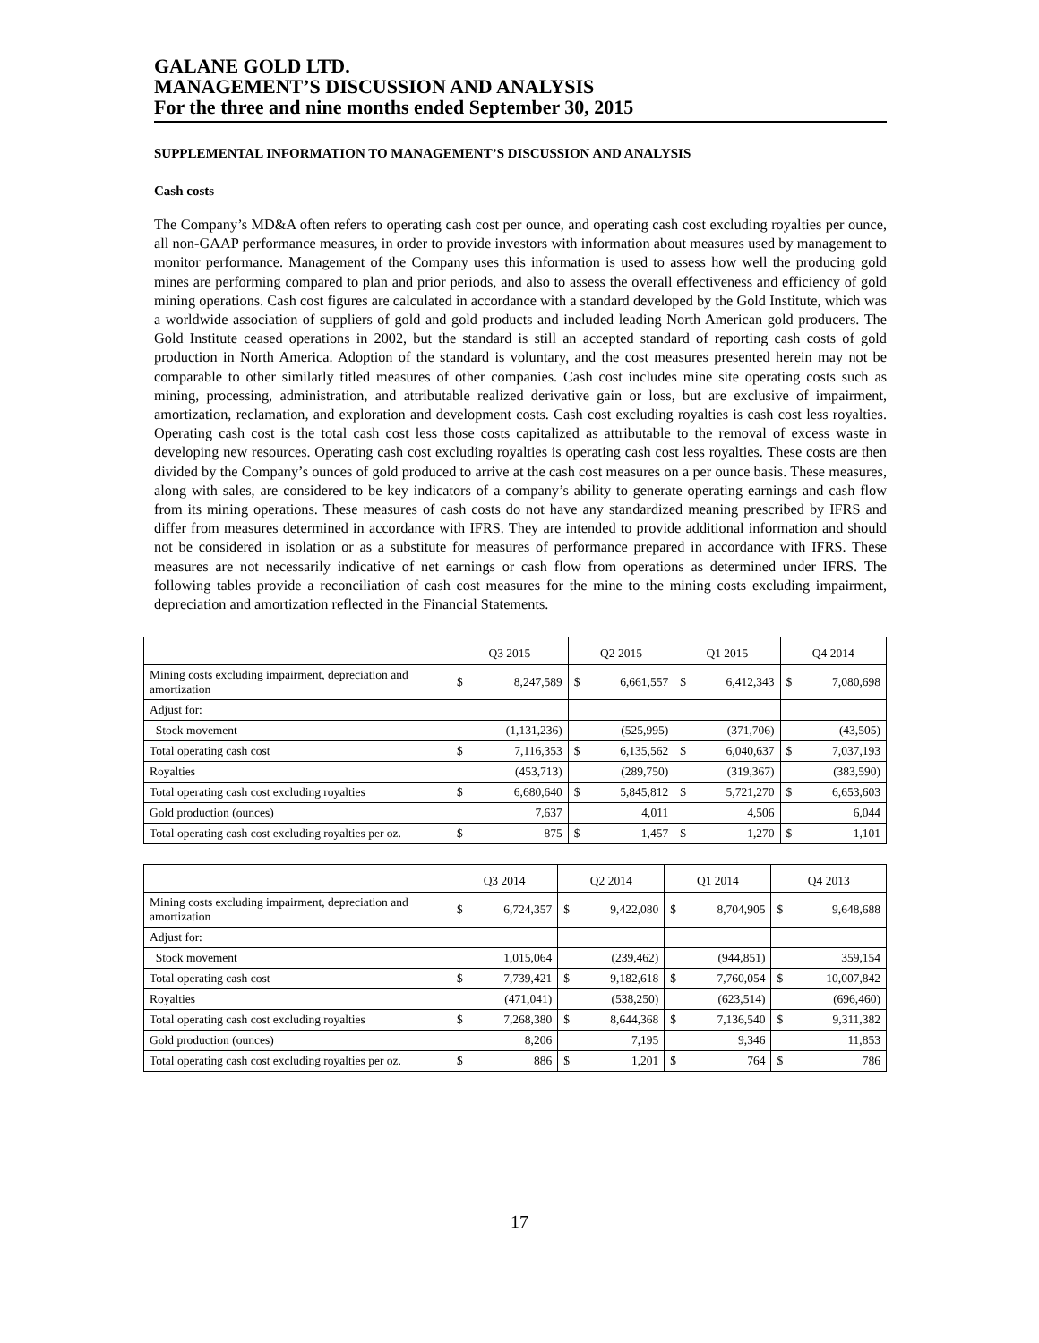GALANE GOLD LTD.
MANAGEMENT’S DISCUSSION AND ANALYSIS
For the three and nine months ended September 30, 2015
SUPPLEMENTAL INFORMATION TO MANAGEMENT’S DISCUSSION AND ANALYSIS
Cash costs
The Company’s MD&A often refers to operating cash cost per ounce, and operating cash cost excluding royalties per ounce, all non-GAAP performance measures, in order to provide investors with information about measures used by management to monitor performance. Management of the Company uses this information is used to assess how well the producing gold mines are performing compared to plan and prior periods, and also to assess the overall effectiveness and efficiency of gold mining operations. Cash cost figures are calculated in accordance with a standard developed by the Gold Institute, which was a worldwide association of suppliers of gold and gold products and included leading North American gold producers. The Gold Institute ceased operations in 2002, but the standard is still an accepted standard of reporting cash costs of gold production in North America. Adoption of the standard is voluntary, and the cost measures presented herein may not be comparable to other similarly titled measures of other companies. Cash cost includes mine site operating costs such as mining, processing, administration, and attributable realized derivative gain or loss, but are exclusive of impairment, amortization, reclamation, and exploration and development costs. Cash cost excluding royalties is cash cost less royalties. Operating cash cost is the total cash cost less those costs capitalized as attributable to the removal of excess waste in developing new resources. Operating cash cost excluding royalties is operating cash cost less royalties. These costs are then divided by the Company’s ounces of gold produced to arrive at the cash cost measures on a per ounce basis. These measures, along with sales, are considered to be key indicators of a company’s ability to generate operating earnings and cash flow from its mining operations. These measures of cash costs do not have any standardized meaning prescribed by IFRS and differ from measures determined in accordance with IFRS. They are intended to provide additional information and should not be considered in isolation or as a substitute for measures of performance prepared in accordance with IFRS. These measures are not necessarily indicative of net earnings or cash flow from operations as determined under IFRS. The following tables provide a reconciliation of cash cost measures for the mine to the mining costs excluding impairment, depreciation and amortization reflected in the Financial Statements.
| | Q3 2015 | | Q2 2015 | | Q1 2015 | | Q4 2014 | |
| --- | --- | --- | --- | --- | --- | --- | --- | --- |
| Mining costs excluding impairment, depreciation and amortization | $ | 8,247,589 | $ | 6,661,557 | $ | 6,412,343 | $ | 7,080,698 |
| Adjust for: | | | | | | | | |
| Stock movement | | (1,131,236) | | (525,995) | | (371,706) | | (43,505) |
| Total operating cash cost | $ | 7,116,353 | $ | 6,135,562 | $ | 6,040,637 | $ | 7,037,193 |
| Royalties | | (453,713) | | (289,750) | | (319,367) | | (383,590) |
| Total operating cash cost excluding royalties | $ | 6,680,640 | $ | 5,845,812 | $ | 5,721,270 | $ | 6,653,603 |
| Gold production (ounces) | | 7,637 | | 4,011 | | 4,506 | | 6,044 |
| Total operating cash cost excluding royalties per oz. | $ | 875 | $ | 1,457 | $ | 1,270 | $ | 1,101 |
| | Q3 2014 | | Q2 2014 | | Q1 2014 | | Q4 2013 | |
| --- | --- | --- | --- | --- | --- | --- | --- | --- |
| Mining costs excluding impairment, depreciation and amortization | $ | 6,724,357 | $ | 9,422,080 | $ | 8,704,905 | $ | 9,648,688 |
| Adjust for: | | | | | | | | |
| Stock movement | | 1,015,064 | | (239,462) | | (944,851) | | 359,154 |
| Total operating cash cost | $ | 7,739,421 | $ | 9,182,618 | $ | 7,760,054 | $ | 10,007,842 |
| Royalties | | (471,041) | | (538,250) | | (623,514) | | (696,460) |
| Total operating cash cost excluding royalties | $ | 7,268,380 | $ | 8,644,368 | $ | 7,136,540 | $ | 9,311,382 |
| Gold production (ounces) | | 8,206 | | 7,195 | | 9,346 | | 11,853 |
| Total operating cash cost excluding royalties per oz. | $ | 886 | $ | 1,201 | $ | 764 | $ | 786 |
17